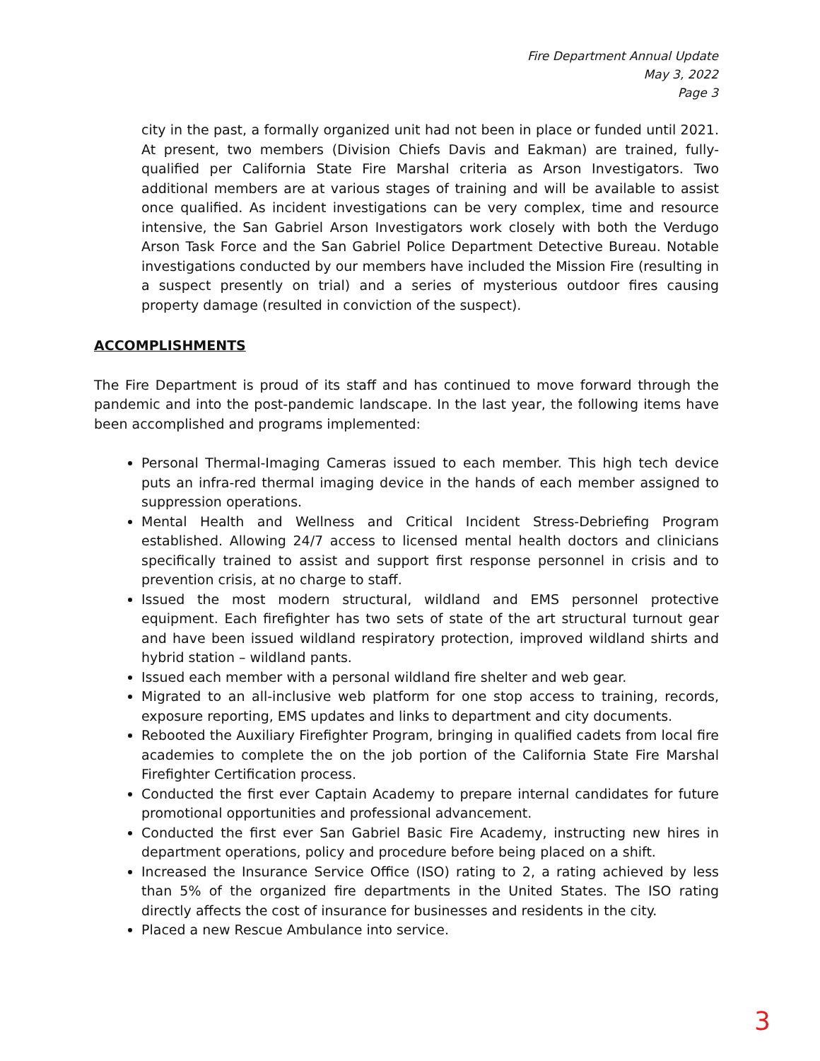Fire Department Annual Update
May 3, 2022
Page 3
city in the past, a formally organized unit had not been in place or funded until 2021. At present, two members (Division Chiefs Davis and Eakman) are trained, fully-qualified per California State Fire Marshal criteria as Arson Investigators. Two additional members are at various stages of training and will be available to assist once qualified. As incident investigations can be very complex, time and resource intensive, the San Gabriel Arson Investigators work closely with both the Verdugo Arson Task Force and the San Gabriel Police Department Detective Bureau. Notable investigations conducted by our members have included the Mission Fire (resulting in a suspect presently on trial) and a series of mysterious outdoor fires causing property damage (resulted in conviction of the suspect).
ACCOMPLISHMENTS
The Fire Department is proud of its staff and has continued to move forward through the pandemic and into the post-pandemic landscape. In the last year, the following items have been accomplished and programs implemented:
Personal Thermal-Imaging Cameras issued to each member. This high tech device puts an infra-red thermal imaging device in the hands of each member assigned to suppression operations.
Mental Health and Wellness and Critical Incident Stress-Debriefing Program established. Allowing 24/7 access to licensed mental health doctors and clinicians specifically trained to assist and support first response personnel in crisis and to prevention crisis, at no charge to staff.
Issued the most modern structural, wildland and EMS personnel protective equipment. Each firefighter has two sets of state of the art structural turnout gear and have been issued wildland respiratory protection, improved wildland shirts and hybrid station – wildland pants.
Issued each member with a personal wildland fire shelter and web gear.
Migrated to an all-inclusive web platform for one stop access to training, records, exposure reporting, EMS updates and links to department and city documents.
Rebooted the Auxiliary Firefighter Program, bringing in qualified cadets from local fire academies to complete the on the job portion of the California State Fire Marshal Firefighter Certification process.
Conducted the first ever Captain Academy to prepare internal candidates for future promotional opportunities and professional advancement.
Conducted the first ever San Gabriel Basic Fire Academy, instructing new hires in department operations, policy and procedure before being placed on a shift.
Increased the Insurance Service Office (ISO) rating to 2, a rating achieved by less than 5% of the organized fire departments in the United States. The ISO rating directly affects the cost of insurance for businesses and residents in the city.
Placed a new Rescue Ambulance into service.
3